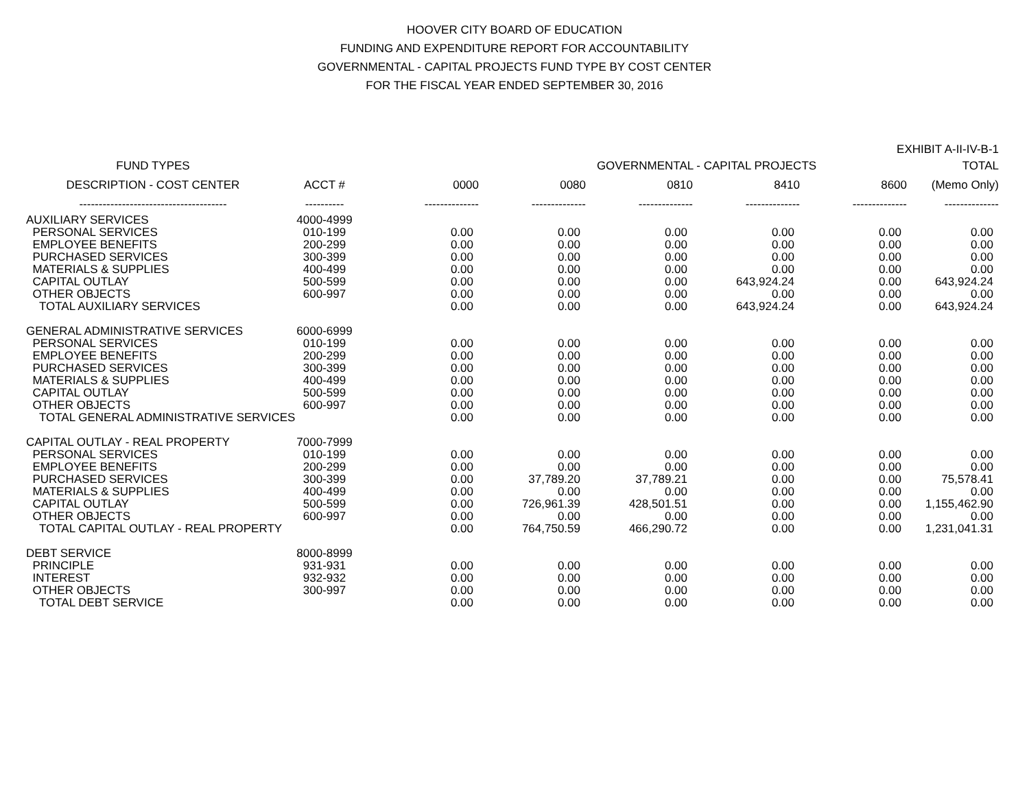HOOVER CITY BOARD OF EDUCATION
FUNDING AND EXPENDITURE REPORT FOR ACCOUNTABILITY
GOVERNMENTAL - CAPITAL PROJECTS FUND TYPE BY COST CENTER
FOR THE FISCAL YEAR ENDED SEPTEMBER 30, 2016
EXHIBIT A-II-IV-B-1
| FUND TYPES | | GOVERNMENTAL - CAPITAL PROJECTS | | | | | TOTAL |
| --- | --- | --- | --- | --- | --- | --- | --- |
| DESCRIPTION - COST CENTER | ACCT # | 0000 | 0080 | 0810 | 8410 | 8600 | (Memo Only) |
| -------------------------------------- | ---------- | -------------- | -------------- | -------------- | -------------- | -------------- | -------------- |
| AUXILIARY SERVICES | 4000-4999 | | | | | | |
| PERSONAL SERVICES | 010-199 | 0.00 | 0.00 | 0.00 | 0.00 | 0.00 | 0.00 |
| EMPLOYEE BENEFITS | 200-299 | 0.00 | 0.00 | 0.00 | 0.00 | 0.00 | 0.00 |
| PURCHASED SERVICES | 300-399 | 0.00 | 0.00 | 0.00 | 0.00 | 0.00 | 0.00 |
| MATERIALS & SUPPLIES | 400-499 | 0.00 | 0.00 | 0.00 | 0.00 | 0.00 | 0.00 |
| CAPITAL OUTLAY | 500-599 | 0.00 | 0.00 | 0.00 | 643,924.24 | 0.00 | 643,924.24 |
| OTHER OBJECTS | 600-997 | 0.00 | 0.00 | 0.00 | 0.00 | 0.00 | 0.00 |
| TOTAL AUXILIARY SERVICES | | 0.00 | 0.00 | 0.00 | 643,924.24 | 0.00 | 643,924.24 |
| GENERAL ADMINISTRATIVE SERVICES | 6000-6999 | | | | | | |
| PERSONAL SERVICES | 010-199 | 0.00 | 0.00 | 0.00 | 0.00 | 0.00 | 0.00 |
| EMPLOYEE BENEFITS | 200-299 | 0.00 | 0.00 | 0.00 | 0.00 | 0.00 | 0.00 |
| PURCHASED SERVICES | 300-399 | 0.00 | 0.00 | 0.00 | 0.00 | 0.00 | 0.00 |
| MATERIALS & SUPPLIES | 400-499 | 0.00 | 0.00 | 0.00 | 0.00 | 0.00 | 0.00 |
| CAPITAL OUTLAY | 500-599 | 0.00 | 0.00 | 0.00 | 0.00 | 0.00 | 0.00 |
| OTHER OBJECTS | 600-997 | 0.00 | 0.00 | 0.00 | 0.00 | 0.00 | 0.00 |
| TOTAL GENERAL ADMINISTRATIVE SERVICES | | 0.00 | 0.00 | 0.00 | 0.00 | 0.00 | 0.00 |
| CAPITAL OUTLAY - REAL PROPERTY | 7000-7999 | | | | | | |
| PERSONAL SERVICES | 010-199 | 0.00 | 0.00 | 0.00 | 0.00 | 0.00 | 0.00 |
| EMPLOYEE BENEFITS | 200-299 | 0.00 | 0.00 | 0.00 | 0.00 | 0.00 | 0.00 |
| PURCHASED SERVICES | 300-399 | 0.00 | 37,789.20 | 37,789.21 | 0.00 | 0.00 | 75,578.41 |
| MATERIALS & SUPPLIES | 400-499 | 0.00 | 0.00 | 0.00 | 0.00 | 0.00 | 0.00 |
| CAPITAL OUTLAY | 500-599 | 0.00 | 726,961.39 | 428,501.51 | 0.00 | 0.00 | 1,155,462.90 |
| OTHER OBJECTS | 600-997 | 0.00 | 0.00 | 0.00 | 0.00 | 0.00 | 0.00 |
| TOTAL CAPITAL OUTLAY - REAL PROPERTY | | 0.00 | 764,750.59 | 466,290.72 | 0.00 | 0.00 | 1,231,041.31 |
| DEBT SERVICE | 8000-8999 | | | | | | |
| PRINCIPLE | 931-931 | 0.00 | 0.00 | 0.00 | 0.00 | 0.00 | 0.00 |
| INTEREST | 932-932 | 0.00 | 0.00 | 0.00 | 0.00 | 0.00 | 0.00 |
| OTHER OBJECTS | 300-997 | 0.00 | 0.00 | 0.00 | 0.00 | 0.00 | 0.00 |
| TOTAL DEBT SERVICE | | 0.00 | 0.00 | 0.00 | 0.00 | 0.00 | 0.00 |